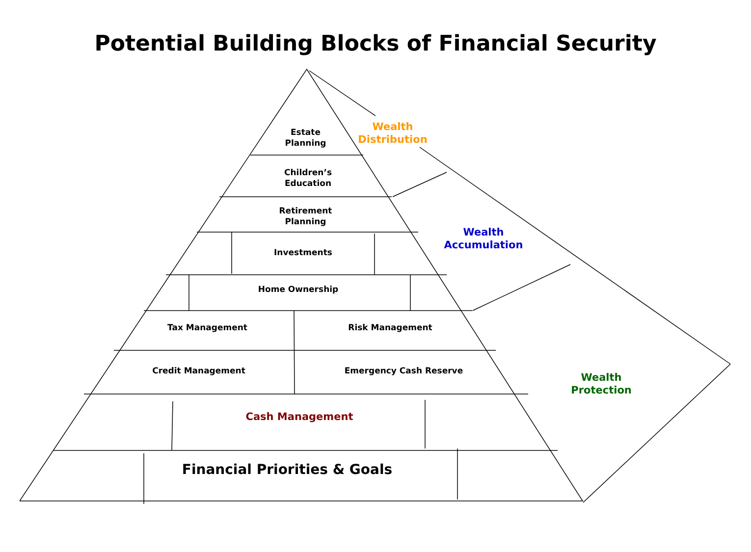Potential Building Blocks of Financial Security
Estate
Planning
Children’s
Education
Retirement
Planning
Investments
Home Ownership
Tax Management Risk Management
Credit Management Emergency Cash Reserve
Cash Management
Financial Priorities & Goals
Wealth
Distribution
Wealth
Accumulation
Wealth
Protection